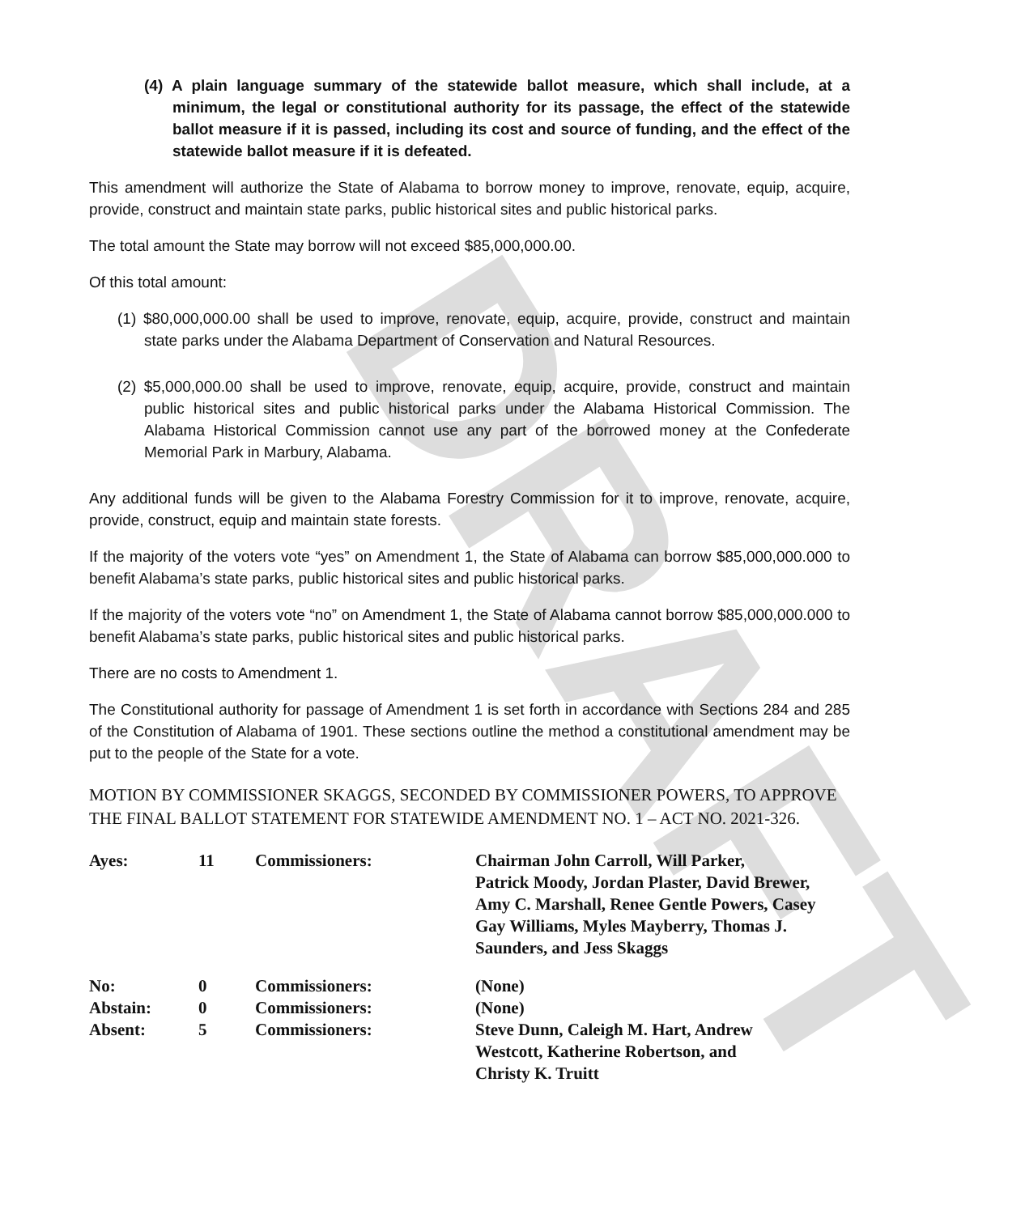DRAFT
(4) A plain language summary of the statewide ballot measure, which shall include, at a minimum, the legal or constitutional authority for its passage, the effect of the statewide ballot measure if it is passed, including its cost and source of funding, and the effect of the statewide ballot measure if it is defeated.
This amendment will authorize the State of Alabama to borrow money to improve, renovate, equip, acquire, provide, construct and maintain state parks, public historical sites and public historical parks.
The total amount the State may borrow will not exceed $85,000,000.00.
Of this total amount:
(1) $80,000,000.00 shall be used to improve, renovate, equip, acquire, provide, construct and maintain state parks under the Alabama Department of Conservation and Natural Resources.
(2) $5,000,000.00 shall be used to improve, renovate, equip, acquire, provide, construct and maintain public historical sites and public historical parks under the Alabama Historical Commission. The Alabama Historical Commission cannot use any part of the borrowed money at the Confederate Memorial Park in Marbury, Alabama.
Any additional funds will be given to the Alabama Forestry Commission for it to improve, renovate, acquire, provide, construct, equip and maintain state forests.
If the majority of the voters vote “yes” on Amendment 1, the State of Alabama can borrow $85,000,000.000 to benefit Alabama’s state parks, public historical sites and public historical parks.
If the majority of the voters vote “no” on Amendment 1, the State of Alabama cannot borrow $85,000,000.000 to benefit Alabama’s state parks, public historical sites and public historical parks.
There are no costs to Amendment 1.
The Constitutional authority for passage of Amendment 1 is set forth in accordance with Sections 284 and 285 of the Constitution of Alabama of 1901. These sections outline the method a constitutional amendment may be put to the people of the State for a vote.
MOTION BY COMMISSIONER SKAGGS, SECONDED BY COMMISSIONER POWERS, TO APPROVE THE FINAL BALLOT STATEMENT FOR STATEWIDE AMENDMENT NO. 1 – ACT NO. 2021-326.
| Ayes: | 11 | Commissioners: | Chairman John Carroll, Will Parker, Patrick Moody, Jordan Plaster, David Brewer, Amy C. Marshall, Renee Gentle Powers, Casey Gay Williams, Myles Mayberry, Thomas J. Saunders, and Jess Skaggs |
| No: | 0 | Commissioners: | (None) |
| Abstain: | 0 | Commissioners: | (None) |
| Absent: | 5 | Commissioners: | Steve Dunn, Caleigh M. Hart, Andrew Westcott, Katherine Robertson, and Christy K. Truitt |